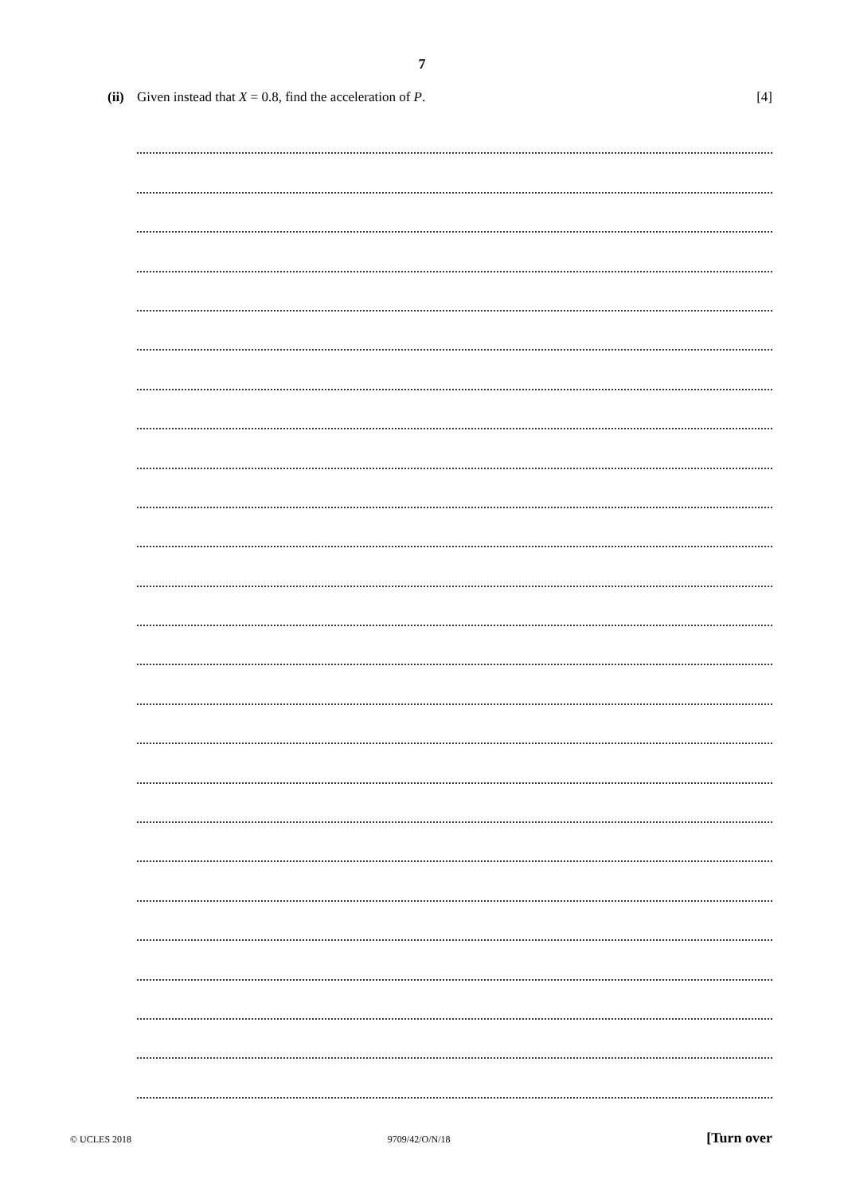7
(ii) Given instead that X = 0.8, find the acceleration of P. [4]
© UCLES 2018 9709/42/O/N/18 [Turn over